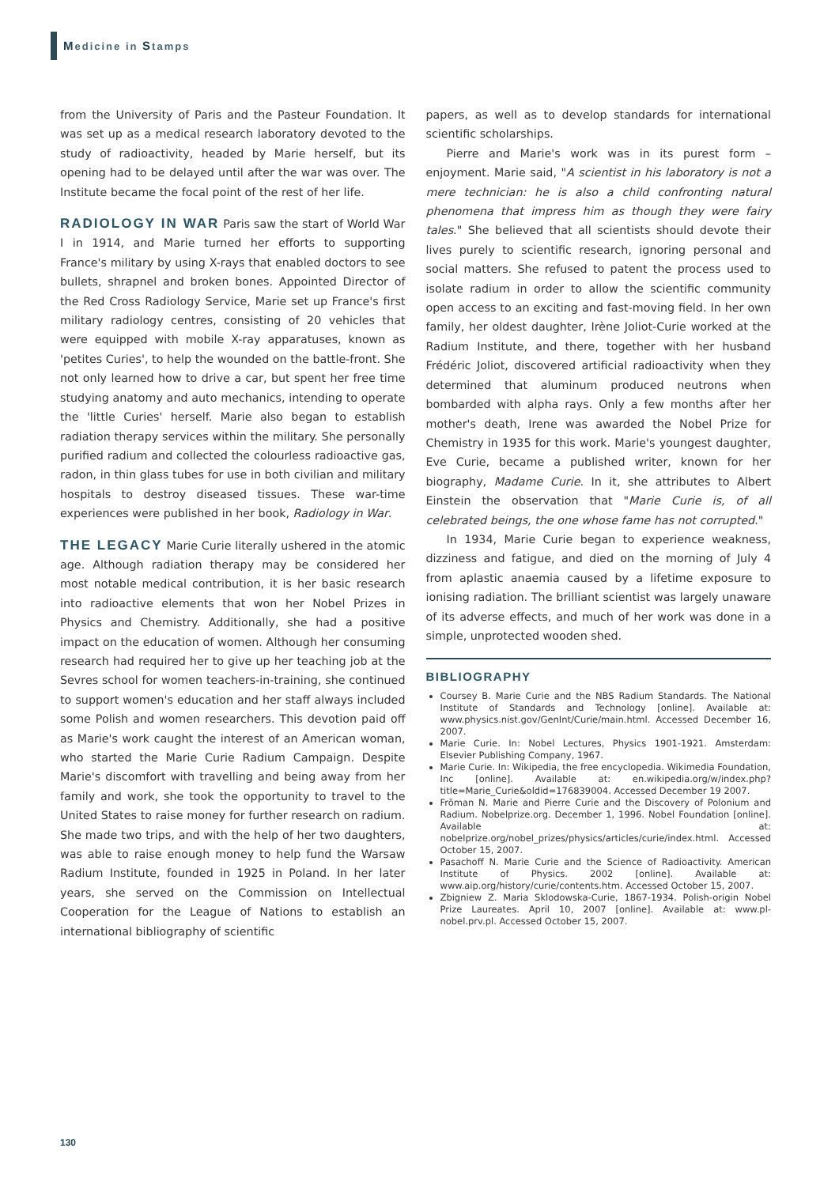Medicine in Stamps
from the University of Paris and the Pasteur Foundation. It was set up as a medical research laboratory devoted to the study of radioactivity, headed by Marie herself, but its opening had to be delayed until after the war was over. The Institute became the focal point of the rest of her life.
RADIOLOGY IN WAR Paris saw the start of World War I in 1914, and Marie turned her efforts to supporting France's military by using X-rays that enabled doctors to see bullets, shrapnel and broken bones. Appointed Director of the Red Cross Radiology Service, Marie set up France's first military radiology centres, consisting of 20 vehicles that were equipped with mobile X-ray apparatuses, known as 'petites Curies', to help the wounded on the battle-front. She not only learned how to drive a car, but spent her free time studying anatomy and auto mechanics, intending to operate the 'little Curies' herself. Marie also began to establish radiation therapy services within the military. She personally purified radium and collected the colourless radioactive gas, radon, in thin glass tubes for use in both civilian and military hospitals to destroy diseased tissues. These war-time experiences were published in her book, Radiology in War.
THE LEGACY Marie Curie literally ushered in the atomic age. Although radiation therapy may be considered her most notable medical contribution, it is her basic research into radioactive elements that won her Nobel Prizes in Physics and Chemistry. Additionally, she had a positive impact on the education of women. Although her consuming research had required her to give up her teaching job at the Sevres school for women teachers-in-training, she continued to support women's education and her staff always included some Polish and women researchers. This devotion paid off as Marie's work caught the interest of an American woman, who started the Marie Curie Radium Campaign. Despite Marie's discomfort with travelling and being away from her family and work, she took the opportunity to travel to the United States to raise money for further research on radium. She made two trips, and with the help of her two daughters, was able to raise enough money to help fund the Warsaw Radium Institute, founded in 1925 in Poland. In her later years, she served on the Commission on Intellectual Cooperation for the League of Nations to establish an international bibliography of scientific
papers, as well as to develop standards for international scientific scholarships.
Pierre and Marie's work was in its purest form – enjoyment. Marie said, "A scientist in his laboratory is not a mere technician: he is also a child confronting natural phenomena that impress him as though they were fairy tales." She believed that all scientists should devote their lives purely to scientific research, ignoring personal and social matters. She refused to patent the process used to isolate radium in order to allow the scientific community open access to an exciting and fast-moving field. In her own family, her oldest daughter, Irène Joliot-Curie worked at the Radium Institute, and there, together with her husband Frédéric Joliot, discovered artificial radioactivity when they determined that aluminum produced neutrons when bombarded with alpha rays. Only a few months after her mother's death, Irene was awarded the Nobel Prize for Chemistry in 1935 for this work. Marie's youngest daughter, Eve Curie, became a published writer, known for her biography, Madame Curie. In it, she attributes to Albert Einstein the observation that "Marie Curie is, of all celebrated beings, the one whose fame has not corrupted."
In 1934, Marie Curie began to experience weakness, dizziness and fatigue, and died on the morning of July 4 from aplastic anaemia caused by a lifetime exposure to ionising radiation. The brilliant scientist was largely unaware of its adverse effects, and much of her work was done in a simple, unprotected wooden shed.
BIBLIOGRAPHY
Coursey B. Marie Curie and the NBS Radium Standards. The National Institute of Standards and Technology [online]. Available at: www.physics.nist.gov/GenInt/Curie/main.html. Accessed December 16, 2007.
Marie Curie. In: Nobel Lectures, Physics 1901-1921. Amsterdam: Elsevier Publishing Company, 1967.
Marie Curie. In: Wikipedia, the free encyclopedia. Wikimedia Foundation, Inc [online]. Available at: en.wikipedia.org/w/index.php?title=Marie_Curie&oldid=176839004. Accessed December 19 2007.
Fröman N. Marie and Pierre Curie and the Discovery of Polonium and Radium. Nobelprize.org. December 1, 1996. Nobel Foundation [online]. Available at: nobelprize.org/nobel_prizes/physics/articles/curie/index.html. Accessed October 15, 2007.
Pasachoff N. Marie Curie and the Science of Radioactivity. American Institute of Physics. 2002 [online]. Available at: www.aip.org/history/curie/contents.htm. Accessed October 15, 2007.
Zbigniew Z. Maria Sklodowska-Curie, 1867-1934. Polish-origin Nobel Prize Laureates. April 10, 2007 [online]. Available at: www.pl-nobel.prv.pl. Accessed October 15, 2007.
130